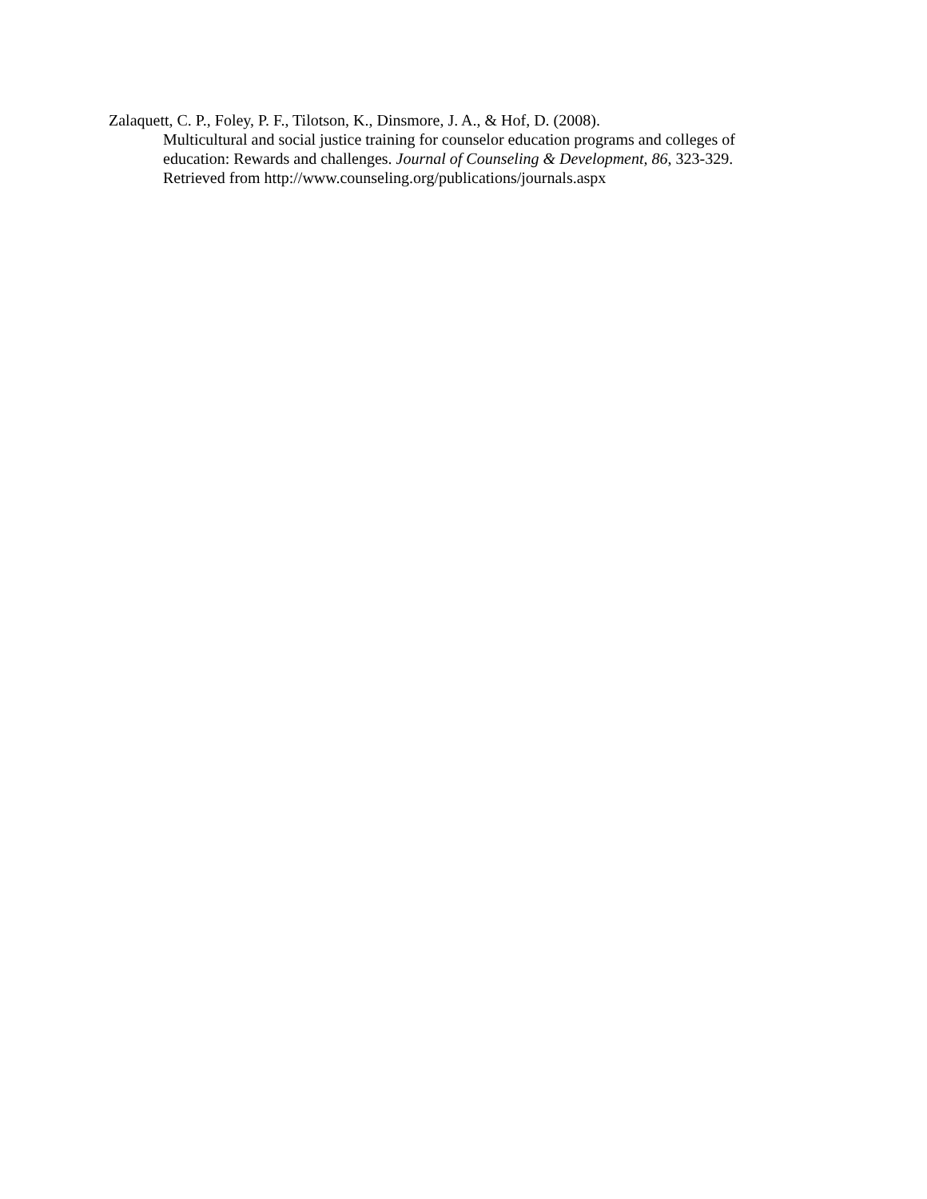Zalaquett, C. P., Foley, P. F., Tilotson, K., Dinsmore, J. A., & Hof, D. (2008).
Multicultural and social justice training for counselor education programs and colleges of
education: Rewards and challenges. Journal of Counseling & Development, 86, 323-329.
Retrieved from http://www.counseling.org/publications/journals.aspx